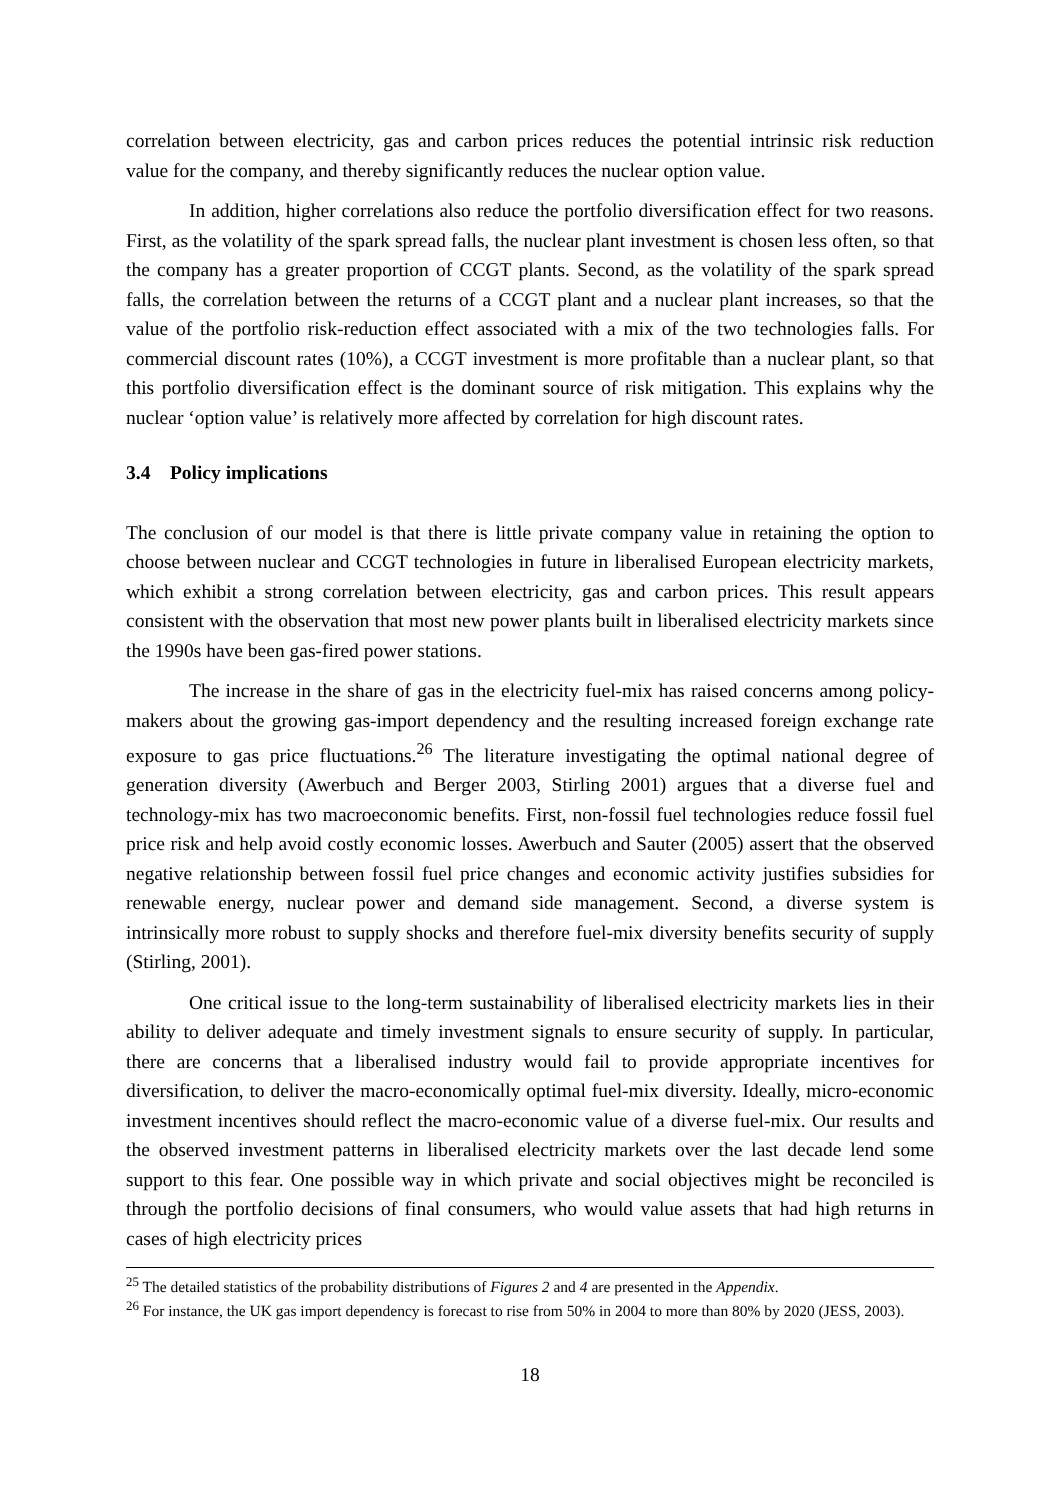correlation between electricity, gas and carbon prices reduces the potential intrinsic risk reduction value for the company, and thereby significantly reduces the nuclear option value.
In addition, higher correlations also reduce the portfolio diversification effect for two reasons. First, as the volatility of the spark spread falls, the nuclear plant investment is chosen less often, so that the company has a greater proportion of CCGT plants. Second, as the volatility of the spark spread falls, the correlation between the returns of a CCGT plant and a nuclear plant increases, so that the value of the portfolio risk-reduction effect associated with a mix of the two technologies falls. For commercial discount rates (10%), a CCGT investment is more profitable than a nuclear plant, so that this portfolio diversification effect is the dominant source of risk mitigation. This explains why the nuclear ‘option value’ is relatively more affected by correlation for high discount rates.
3.4 Policy implications
The conclusion of our model is that there is little private company value in retaining the option to choose between nuclear and CCGT technologies in future in liberalised European electricity markets, which exhibit a strong correlation between electricity, gas and carbon prices. This result appears consistent with the observation that most new power plants built in liberalised electricity markets since the 1990s have been gas-fired power stations.
The increase in the share of gas in the electricity fuel-mix has raised concerns among policy-makers about the growing gas-import dependency and the resulting increased foreign exchange rate exposure to gas price fluctuations.<sup>26</sup> The literature investigating the optimal national degree of generation diversity (Awerbuch and Berger 2003, Stirling 2001) argues that a diverse fuel and technology-mix has two macroeconomic benefits. First, non-fossil fuel technologies reduce fossil fuel price risk and help avoid costly economic losses. Awerbuch and Sauter (2005) assert that the observed negative relationship between fossil fuel price changes and economic activity justifies subsidies for renewable energy, nuclear power and demand side management. Second, a diverse system is intrinsically more robust to supply shocks and therefore fuel-mix diversity benefits security of supply (Stirling, 2001).
One critical issue to the long-term sustainability of liberalised electricity markets lies in their ability to deliver adequate and timely investment signals to ensure security of supply. In particular, there are concerns that a liberalised industry would fail to provide appropriate incentives for diversification, to deliver the macro-economically optimal fuel-mix diversity. Ideally, micro-economic investment incentives should reflect the macro-economic value of a diverse fuel-mix. Our results and the observed investment patterns in liberalised electricity markets over the last decade lend some support to this fear. One possible way in which private and social objectives might be reconciled is through the portfolio decisions of final consumers, who would value assets that had high returns in cases of high electricity prices
<sup>25</sup> The detailed statistics of the probability distributions of Figures 2 and 4 are presented in the Appendix.
<sup>26</sup> For instance, the UK gas import dependency is forecast to rise from 50% in 2004 to more than 80% by 2020 (JESS, 2003).
18